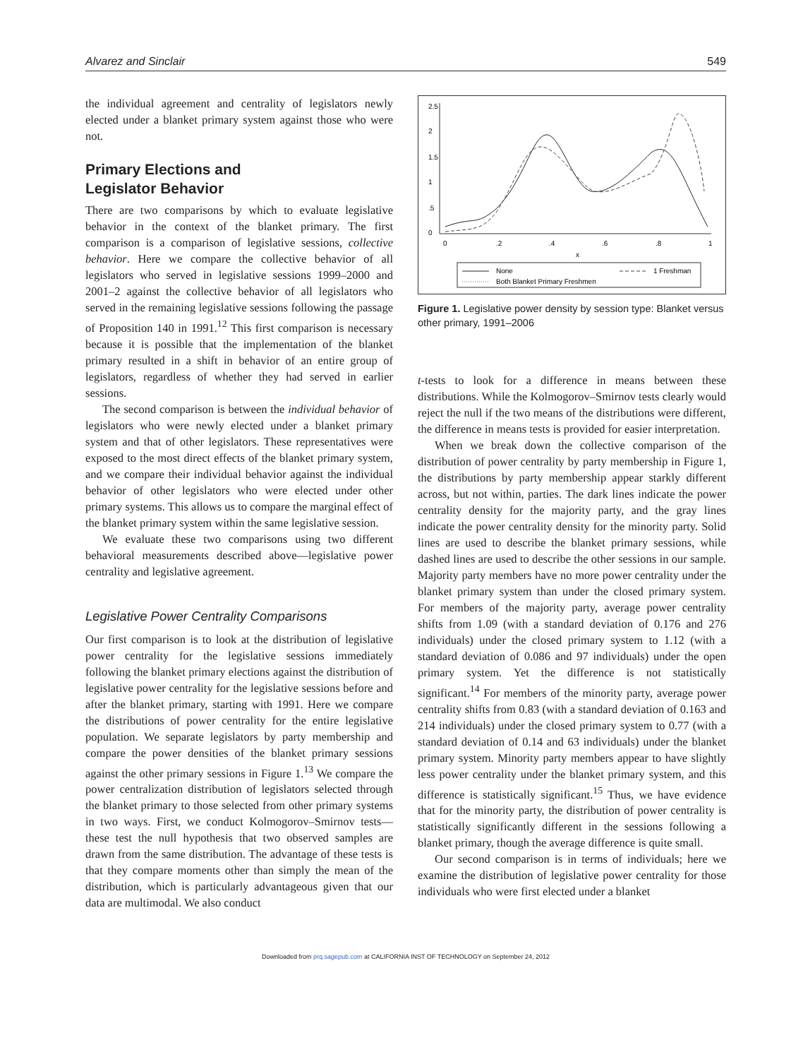Alvarez and Sinclair 549
the individual agreement and centrality of legislators newly elected under a blanket primary system against those who were not.
Primary Elections and
Legislator Behavior
There are two comparisons by which to evaluate legislative behavior in the context of the blanket primary. The first comparison is a comparison of legislative sessions, collective behavior. Here we compare the collective behavior of all legislators who served in legislative sessions 1999–2000 and 2001–2 against the collective behavior of all legislators who served in the remaining legislative sessions following the passage of Proposition 140 in 1991.<sup>12</sup> This first comparison is necessary because it is possible that the implementation of the blanket primary resulted in a shift in behavior of an entire group of legislators, regardless of whether they had served in earlier sessions.
The second comparison is between the individual behavior of legislators who were newly elected under a blanket primary system and that of other legislators. These representatives were exposed to the most direct effects of the blanket primary system, and we compare their individual behavior against the individual behavior of other legislators who were elected under other primary systems. This allows us to compare the marginal effect of the blanket primary system within the same legislative session.
We evaluate these two comparisons using two different behavioral measurements described above—legislative power centrality and legislative agreement.
Legislative Power Centrality Comparisons
Our first comparison is to look at the distribution of legislative power centrality for the legislative sessions immediately following the blanket primary elections against the distribution of legislative power centrality for the legislative sessions before and after the blanket primary, starting with 1991. Here we compare the distributions of power centrality for the entire legislative population. We separate legislators by party membership and compare the power densities of the blanket primary sessions against the other primary sessions in Figure 1.<sup>13</sup> We compare the power centralization distribution of legislators selected through the blanket primary to those selected from other primary systems in two ways. First, we conduct Kolmogorov–Smirnov tests—these test the null hypothesis that two observed samples are drawn from the same distribution. The advantage of these tests is that they compare moments other than simply the mean of the distribution, which is particularly advantageous given that our data are multimodal. We also conduct
0
.2
.4
.6
.8
1
x
0
.5
1
1.5
2
2.5
None
1 Freshman
Both Blanket Primary Freshmen
Figure 1. Legislative power density by session type: Blanket versus other primary, 1991–2006
t-tests to look for a difference in means between these distributions. While the Kolmogorov–Smirnov tests clearly would reject the null if the two means of the distributions were different, the difference in means tests is provided for easier interpretation.
When we break down the collective comparison of the distribution of power centrality by party membership in Figure 1, the distributions by party membership appear starkly different across, but not within, parties. The dark lines indicate the power centrality density for the majority party, and the gray lines indicate the power centrality density for the minority party. Solid lines are used to describe the blanket primary sessions, while dashed lines are used to describe the other sessions in our sample. Majority party members have no more power centrality under the blanket primary system than under the closed primary system. For members of the majority party, average power centrality shifts from 1.09 (with a standard deviation of 0.176 and 276 individuals) under the closed primary system to 1.12 (with a standard deviation of 0.086 and 97 individuals) under the open primary system. Yet the difference is not statistically significant.<sup>14</sup> For members of the minority party, average power centrality shifts from 0.83 (with a standard deviation of 0.163 and 214 individuals) under the closed primary system to 0.77 (with a standard deviation of 0.14 and 63 individuals) under the blanket primary system. Minority party members appear to have slightly less power centrality under the blanket primary system, and this difference is statistically significant.<sup>15</sup> Thus, we have evidence that for the minority party, the distribution of power centrality is statistically significantly different in the sessions following a blanket primary, though the average difference is quite small.
Our second comparison is in terms of individuals; here we examine the distribution of legislative power centrality for those individuals who were first elected under a blanket
Downloaded from prq.sagepub.com at CALIFORNIA INST OF TECHNOLOGY on September 24, 2012